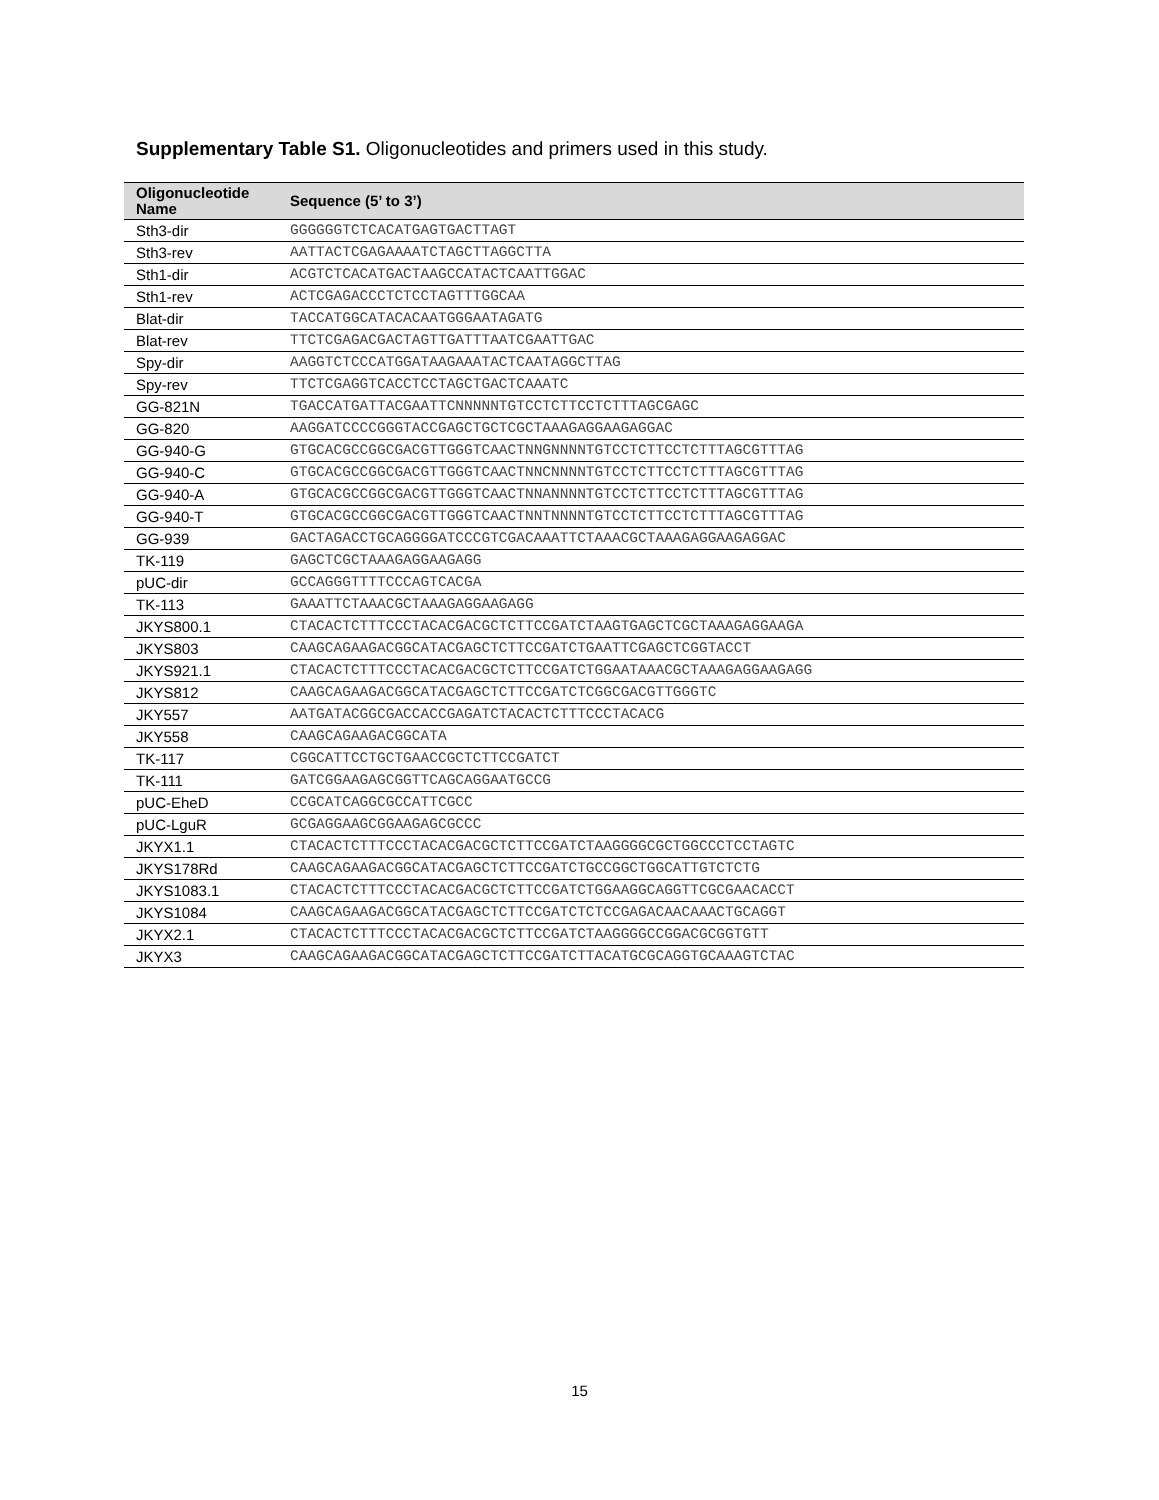Supplementary Table S1. Oligonucleotides and primers used in this study.
| Oligonucleotide Name | Sequence (5’ to 3’) |
| --- | --- |
| Sth3-dir | GGGGGGTCTCACATGAGTGACTTAGT |
| Sth3-rev | AATTACTCGAGAAAATCTAGCTTAGGCTTA |
| Sth1-dir | ACGTCTCACATGACTAAGCCATACTCAATTGGAC |
| Sth1-rev | ACTCGAGACCCTCTCCTAGTTTGGCAA |
| Blat-dir | TACCATGGCATACACAATGGGAATAGATG |
| Blat-rev | TTCTCGAGACGACTAGTTGATTTAATCGAATTGAC |
| Spy-dir | AAGGTCTCCCATGGATAAGAAATACTCAATAGGCTTAG |
| Spy-rev | TTCTCGAGGTCACCTCCTAGCTGACTCAAATC |
| GG-821N | TGACCATGATTACGAATTCNNNNNTGTCCTCTTCCTCTTTAGCGAGC |
| GG-820 | AAGGATCCCCGGGTACCGAGCTGCTCGCTAAAGAGGAAGAGGAC |
| GG-940-G | GTGCACGCCGGCGACGTTGGGTCAACTNNGNNNNTGTCCTCTTCCTCTTTAGCGTTTAG |
| GG-940-C | GTGCACGCCGGCGACGTTGGGTCAACTNNCNNNNTGTCCTCTTCCTCTTTAGCGTTTAG |
| GG-940-A | GTGCACGCCGGCGACGTTGGGTCAACTNNANNNNTGTCCTCTTCCTCTTTAGCGTTTAG |
| GG-940-T | GTGCACGCCGGCGACGTTGGGTCAACTNNTNNNNTGTCCTCTTCCTCTTTAGCGTTTAG |
| GG-939 | GACTAGACCTGCAGGGGATCCCGTCGACAAATTCTAAACGCTAAAGAGGAAGAGGAC |
| TK-119 | GAGCTCGCTAAAGAGGAAGAGG |
| pUC-dir | GCCAGGGTTTTCCCAGTCACGA |
| TK-113 | GAAATTCTAAACGCTAAAGAGGAAGAGG |
| JKYS800.1 | CTACACTCTTTCCCTACACGACGCTCTTCCGATCTAAGTGAGCTCGCTAAAGAGGAAGA |
| JKYS803 | CAAGCAGAAGACGGCATACGAGCTCTTCCGATCTGAATTCGAGCTCGGTACCT |
| JKYS921.1 | CTACACTCTTTCCCTACACGACGCTCTTCCGATCTGGAATAAACGCTAAAGAGGAAGAGG |
| JKYS812 | CAAGCAGAAGACGGCATACGAGCTCTTCCGATCTCGGCGACGTTGGGTC |
| JKY557 | AATGATACGGCGACCACCGAGATCTACACTCTTTCCCTACACG |
| JKY558 | CAAGCAGAAGACGGCATA |
| TK-117 | CGGCATTCCTGCTGAACCGCTCTTCCGATCT |
| TK-111 | GATCGGAAGAGCGGTTCAGCAGGAATGCCG |
| pUC-EheD | CCGCATCAGGCGCCATTCGCC |
| pUC-LguR | GCGAGGAAGCGGAAGAGCGCCC |
| JKYX1.1 | CTACACTCTTTCCCTACACGACGCTCTTCCGATCTAAGGGGCGCTGGCCCTCCTAGTC |
| JKYS178Rd | CAAGCAGAAGACGGCATACGAGCTCTTCCGATCTGCCGGCTGGCATTGTCTCTG |
| JKYS1083.1 | CTACACTCTTTCCCTACACGACGCTCTTCCGATCTGGAAGGCAGGTTCGCGAACACCT |
| JKYS1084 | CAAGCAGAAGACGGCATACGAGCTCTTCCGATCTCTCCGAGACAACAAACTGCAGGT |
| JKYX2.1 | CTACACTCTTTCCCTACACGACGCTCTTCCGATCTAAGGGGCCGGACGCGGTGTT |
| JKYX3 | CAAGCAGAAGACGGCATACGAGCTCTTCCGATCTTACATGCGCAGGTGCAAAGTCTAC |
15